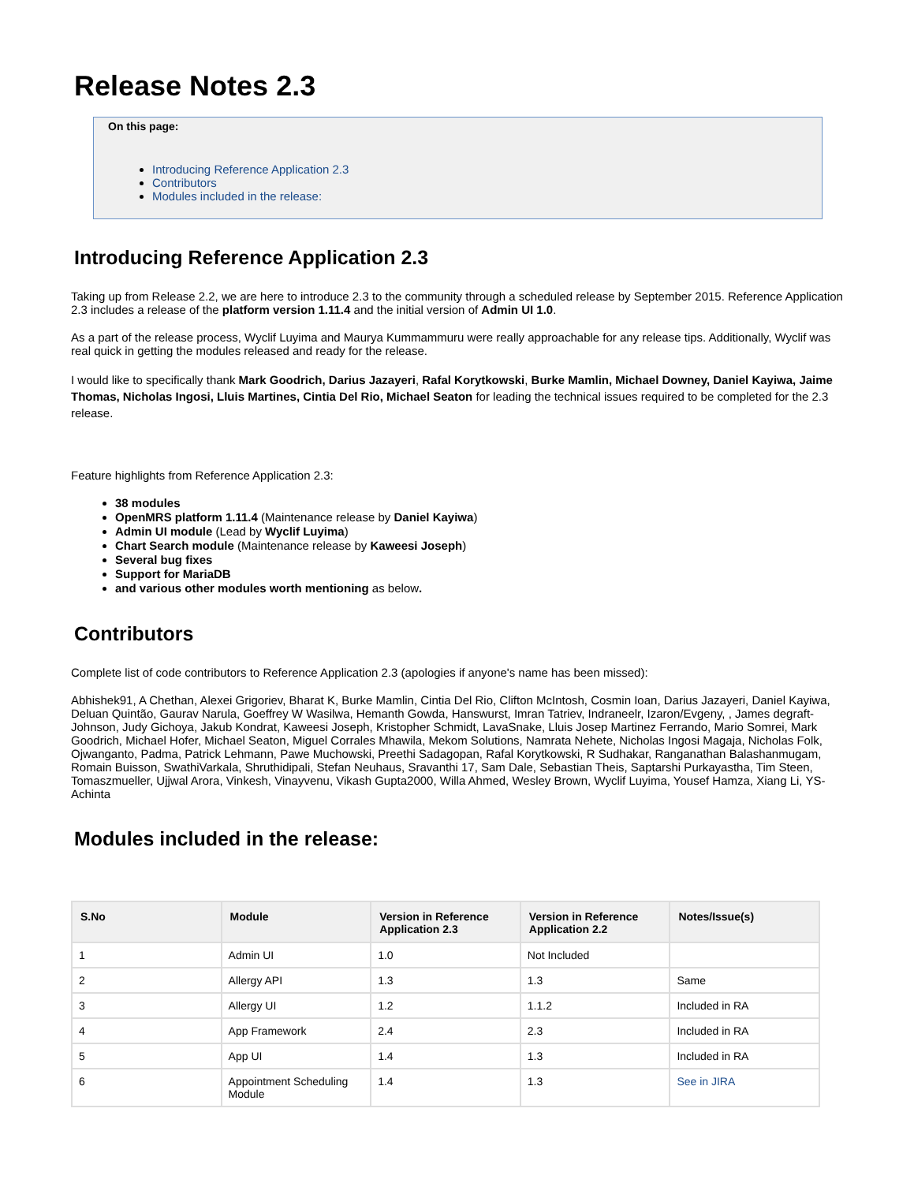Release Notes 2.3
On this page:
Introducing Reference Application 2.3
Contributors
Modules included in the release:
Introducing Reference Application 2.3
Taking up from Release 2.2, we are here to introduce 2.3 to the community through a scheduled release by September 2015. Reference Application 2.3 includes a release of the platform version 1.11.4 and the initial version of Admin UI 1.0.
As a part of the release process, Wyclif Luyima and Maurya Kummammuru were really approachable for any release tips. Additionally, Wyclif was real quick in getting the modules released and ready for the release.
I would like to specifically thank Mark Goodrich, Darius Jazayeri, Rafal Korytkowski, Burke Mamlin, Michael Downey, Daniel Kayiwa, Jaime Thomas, Nicholas Ingosi, Lluis Martines, Cintia Del Rio, Michael Seaton for leading the technical issues required to be completed for the 2.3 release.
Feature highlights from Reference Application 2.3:
38 modules
OpenMRS platform 1.11.4 (Maintenance release by Daniel Kayiwa)
Admin UI module (Lead by Wyclif Luyima)
Chart Search module (Maintenance release by Kaweesi Joseph)
Several bug fixes
Support for MariaDB
and various other modules worth mentioning as below.
Contributors
Complete list of code contributors to Reference Application 2.3 (apologies if anyone's name has been missed):
Abhishek91, A Chethan, Alexei Grigoriev, Bharat K, Burke Mamlin, Cintia Del Rio, Clifton McIntosh, Cosmin Ioan, Darius Jazayeri, Daniel Kayiwa, Deluan Quintão, Gaurav Narula, Goeffrey W Wasilwa, Hemanth Gowda, Hanswurst, Imran Tatriev, Indraneelr, Izaron/Evgeny, , James degraft-Johnson, Judy Gichoya, Jakub Kondrat, Kaweesi Joseph, Kristopher Schmidt, LavaSnake, Lluis Josep Martinez Ferrando, Mario Somrei, Mark Goodrich, Michael Hofer, Michael Seaton, Miguel Corrales Mhawila, Mekom Solutions, Namrata Nehete, Nicholas Ingosi Magaja, Nicholas Folk, Ojwanganto, Padma, Patrick Lehmann, Pawe Muchowski, Preethi Sadagopan, Rafal Korytkowski, R Sudhakar, Ranganathan Balashanmugam, Romain Buisson, SwathiVarkala, Shruthidipali, Stefan Neuhaus, Sravanthi 17, Sam Dale, Sebastian Theis, Saptarshi Purkayastha, Tim Steen, Tomaszmueller, Ujjwal Arora, Vinkesh, Vinayvenu, Vikash Gupta2000, Willa Ahmed, Wesley Brown, Wyclif Luyima, Yousef Hamza, Xiang Li, YS-Achinta
Modules included in the release:
| S.No | Module | Version in Reference Application 2.3 | Version in Reference Application 2.2 | Notes/Issue(s) |
| --- | --- | --- | --- | --- |
| 1 | Admin UI | 1.0 | Not Included | |
| 2 | Allergy API | 1.3 | 1.3 | Same |
| 3 | Allergy UI | 1.2 | 1.1.2 | Included in RA |
| 4 | App Framework | 2.4 | 2.3 | Included in RA |
| 5 | App UI | 1.4 | 1.3 | Included in RA |
| 6 | Appointment Scheduling Module | 1.4 | 1.3 | See in JIRA |